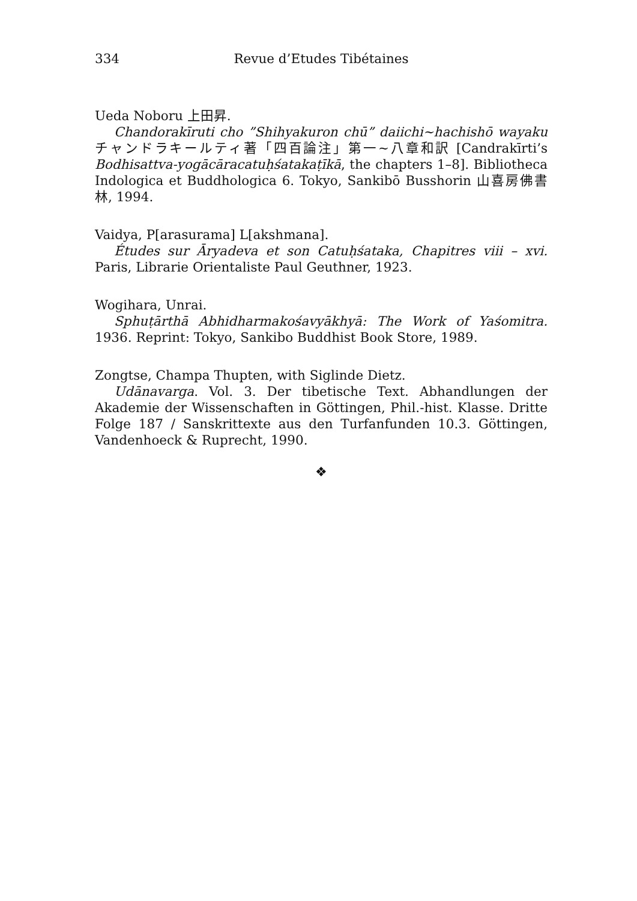334 Revue d’Etudes Tibétaines
Ueda Noboru 上田昇.
Chandorakīruti cho ”Shihyakuron chū” daiichi~hachishō wayaku チャンドラキールティ著「四百論注」第一~八章和訳 [Candrakīrti’s Bodhisattva-yogācāracatuḥśatakaṭīkā, the chapters 1–8]. Bibliotheca Indologica et Buddhologica 6. Tokyo, Sankibō Busshorin 山喜房佛書林, 1994.
Vaidya, P[arasurama] L[akshmana].
Études sur Āryadeva et son Catuḥśataka, Chapitres viii – xvi. Paris, Librarie Orientaliste Paul Geuthner, 1923.
Wogihara, Unrai.
Sphuṭārthā Abhidharmakośavyākhyā: The Work of Yaśomitra. 1936. Reprint: Tokyo, Sankibo Buddhist Book Store, 1989.
Zongtse, Champa Thupten, with Siglinde Dietz.
Udānavarga. Vol. 3. Der tibetische Text. Abhandlungen der Akademie der Wissenschaften in Göttingen, Phil.-hist. Klasse. Dritte Folge 187 / Sanskrittexte aus den Turfanfunden 10.3. Göttingen, Vandenhoeck & Ruprecht, 1990.
❖